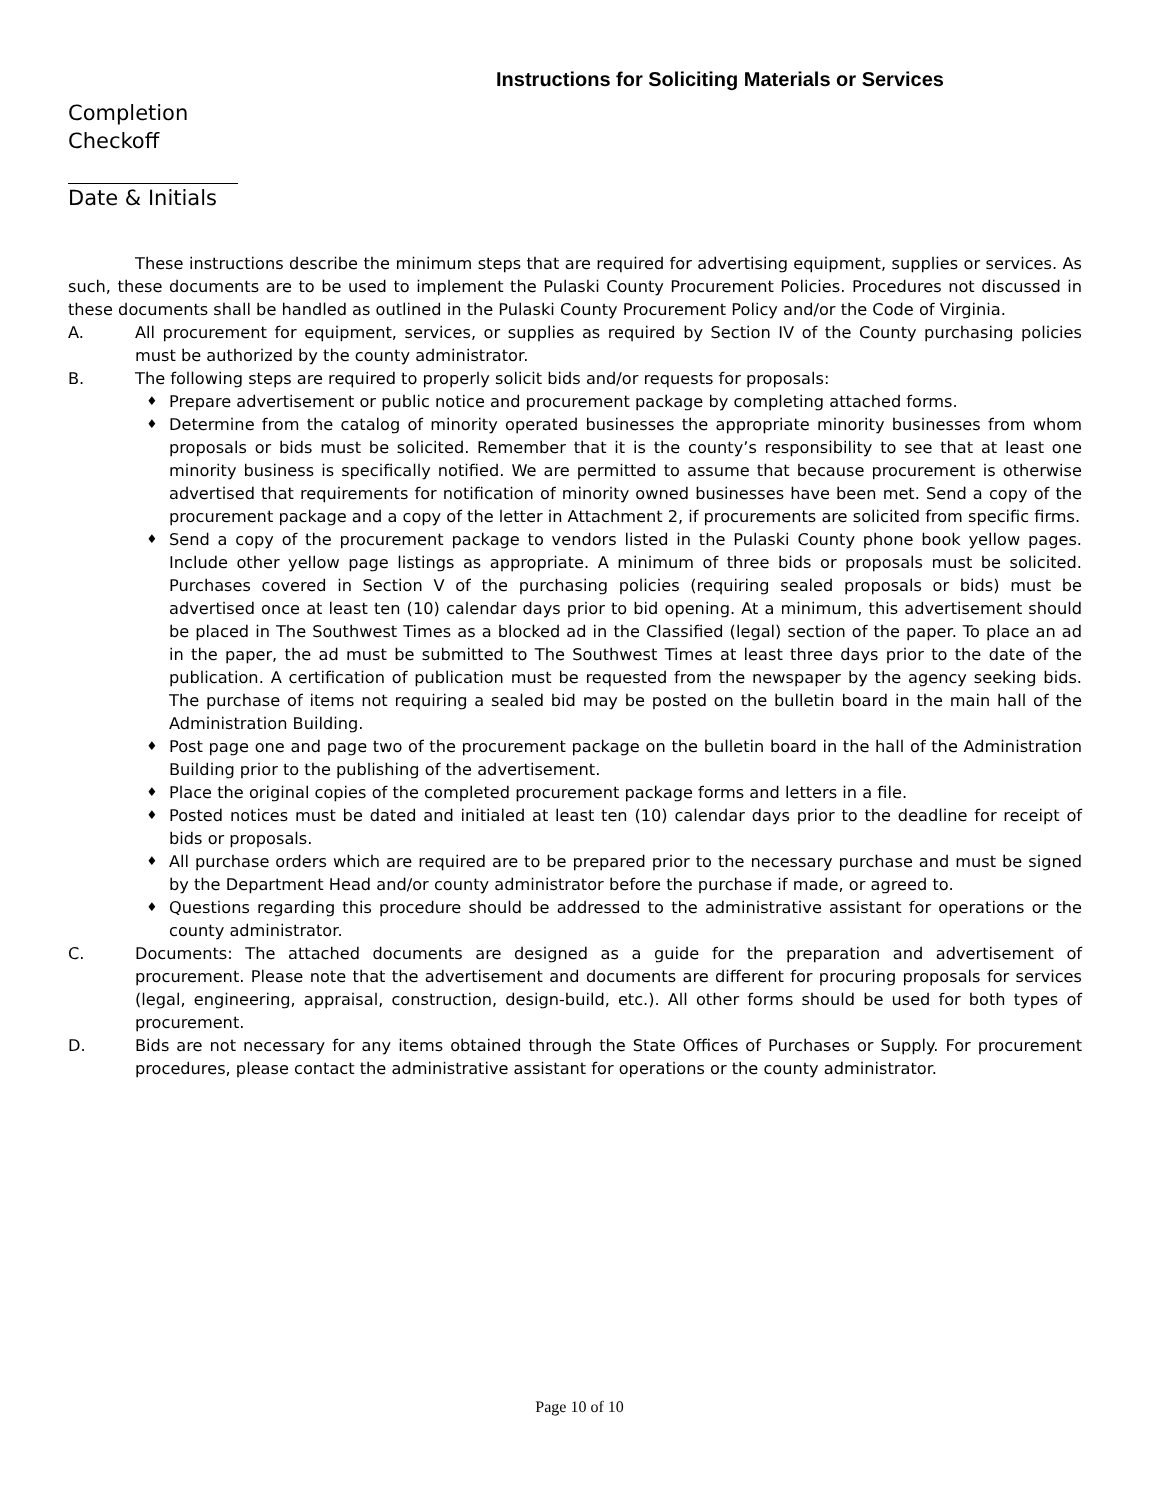Instructions for Soliciting Materials or Services
Completion
Checkoff
Date & Initials
These instructions describe the minimum steps that are required for advertising equipment, supplies or services. As such, these documents are to be used to implement the Pulaski County Procurement Policies. Procedures not discussed in these documents shall be handled as outlined in the Pulaski County Procurement Policy and/or the Code of Virginia.
A. All procurement for equipment, services, or supplies as required by Section IV of the County purchasing policies must be authorized by the county administrator.
B. The following steps are required to properly solicit bids and/or requests for proposals:
♦ Prepare advertisement or public notice and procurement package by completing attached forms.
♦ Determine from the catalog of minority operated businesses the appropriate minority businesses from whom proposals or bids must be solicited. Remember that it is the county’s responsibility to see that at least one minority business is specifically notified. We are permitted to assume that because procurement is otherwise advertised that requirements for notification of minority owned businesses have been met. Send a copy of the procurement package and a copy of the letter in Attachment 2, if procurements are solicited from specific firms.
♦ Send a copy of the procurement package to vendors listed in the Pulaski County phone book yellow pages. Include other yellow page listings as appropriate. A minimum of three bids or proposals must be solicited. Purchases covered in Section V of the purchasing policies (requiring sealed proposals or bids) must be advertised once at least ten (10) calendar days prior to bid opening. At a minimum, this advertisement should be placed in The Southwest Times as a blocked ad in the Classified (legal) section of the paper. To place an ad in the paper, the ad must be submitted to The Southwest Times at least three days prior to the date of the publication. A certification of publication must be requested from the newspaper by the agency seeking bids. The purchase of items not requiring a sealed bid may be posted on the bulletin board in the main hall of the Administration Building.
♦ Post page one and page two of the procurement package on the bulletin board in the hall of the Administration Building prior to the publishing of the advertisement.
♦ Place the original copies of the completed procurement package forms and letters in a file.
♦ Posted notices must be dated and initialed at least ten (10) calendar days prior to the deadline for receipt of bids or proposals.
♦ All purchase orders which are required are to be prepared prior to the necessary purchase and must be signed by the Department Head and/or county administrator before the purchase if made, or agreed to.
♦ Questions regarding this procedure should be addressed to the administrative assistant for operations or the county administrator.
C. Documents: The attached documents are designed as a guide for the preparation and advertisement of procurement. Please note that the advertisement and documents are different for procuring proposals for services (legal, engineering, appraisal, construction, design-build, etc.). All other forms should be used for both types of procurement.
D. Bids are not necessary for any items obtained through the State Offices of Purchases or Supply. For procurement procedures, please contact the administrative assistant for operations or the county administrator.
Page 10 of 10